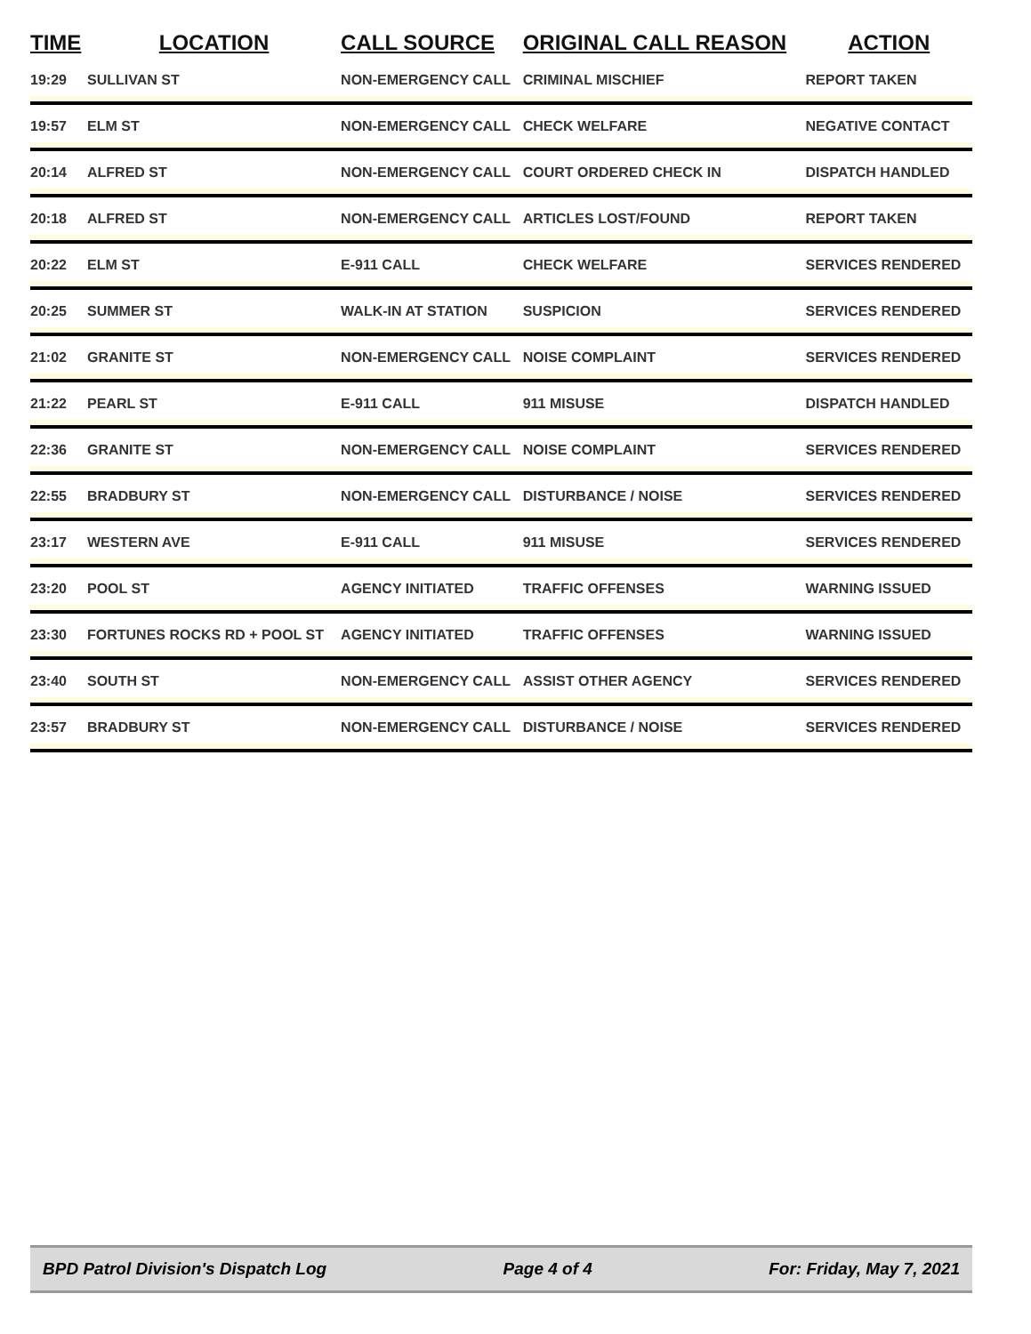| TIME | LOCATION | CALL SOURCE | ORIGINAL CALL REASON | ACTION |
| --- | --- | --- | --- | --- |
| 19:29 | SULLIVAN ST | NON-EMERGENCY CALL | CRIMINAL MISCHIEF | REPORT TAKEN |
| 19:57 | ELM ST | NON-EMERGENCY CALL | CHECK WELFARE | NEGATIVE CONTACT |
| 20:14 | ALFRED ST | NON-EMERGENCY CALL | COURT ORDERED CHECK IN | DISPATCH HANDLED |
| 20:18 | ALFRED ST | NON-EMERGENCY CALL | ARTICLES LOST/FOUND | REPORT TAKEN |
| 20:22 | ELM ST | E-911 CALL | CHECK WELFARE | SERVICES RENDERED |
| 20:25 | SUMMER ST | WALK-IN AT STATION | SUSPICION | SERVICES RENDERED |
| 21:02 | GRANITE ST | NON-EMERGENCY CALL | NOISE COMPLAINT | SERVICES RENDERED |
| 21:22 | PEARL ST | E-911 CALL | 911 MISUSE | DISPATCH HANDLED |
| 22:36 | GRANITE ST | NON-EMERGENCY CALL | NOISE COMPLAINT | SERVICES RENDERED |
| 22:55 | BRADBURY ST | NON-EMERGENCY CALL | DISTURBANCE / NOISE | SERVICES RENDERED |
| 23:17 | WESTERN AVE | E-911 CALL | 911 MISUSE | SERVICES RENDERED |
| 23:20 | POOL ST | AGENCY INITIATED | TRAFFIC OFFENSES | WARNING ISSUED |
| 23:30 | FORTUNES ROCKS RD + POOL ST | AGENCY INITIATED | TRAFFIC OFFENSES | WARNING ISSUED |
| 23:40 | SOUTH ST | NON-EMERGENCY CALL | ASSIST OTHER AGENCY | SERVICES RENDERED |
| 23:57 | BRADBURY ST | NON-EMERGENCY CALL | DISTURBANCE / NOISE | SERVICES RENDERED |
BPD Patrol Division's Dispatch Log Page 4 of 4 For: Friday, May 7, 2021